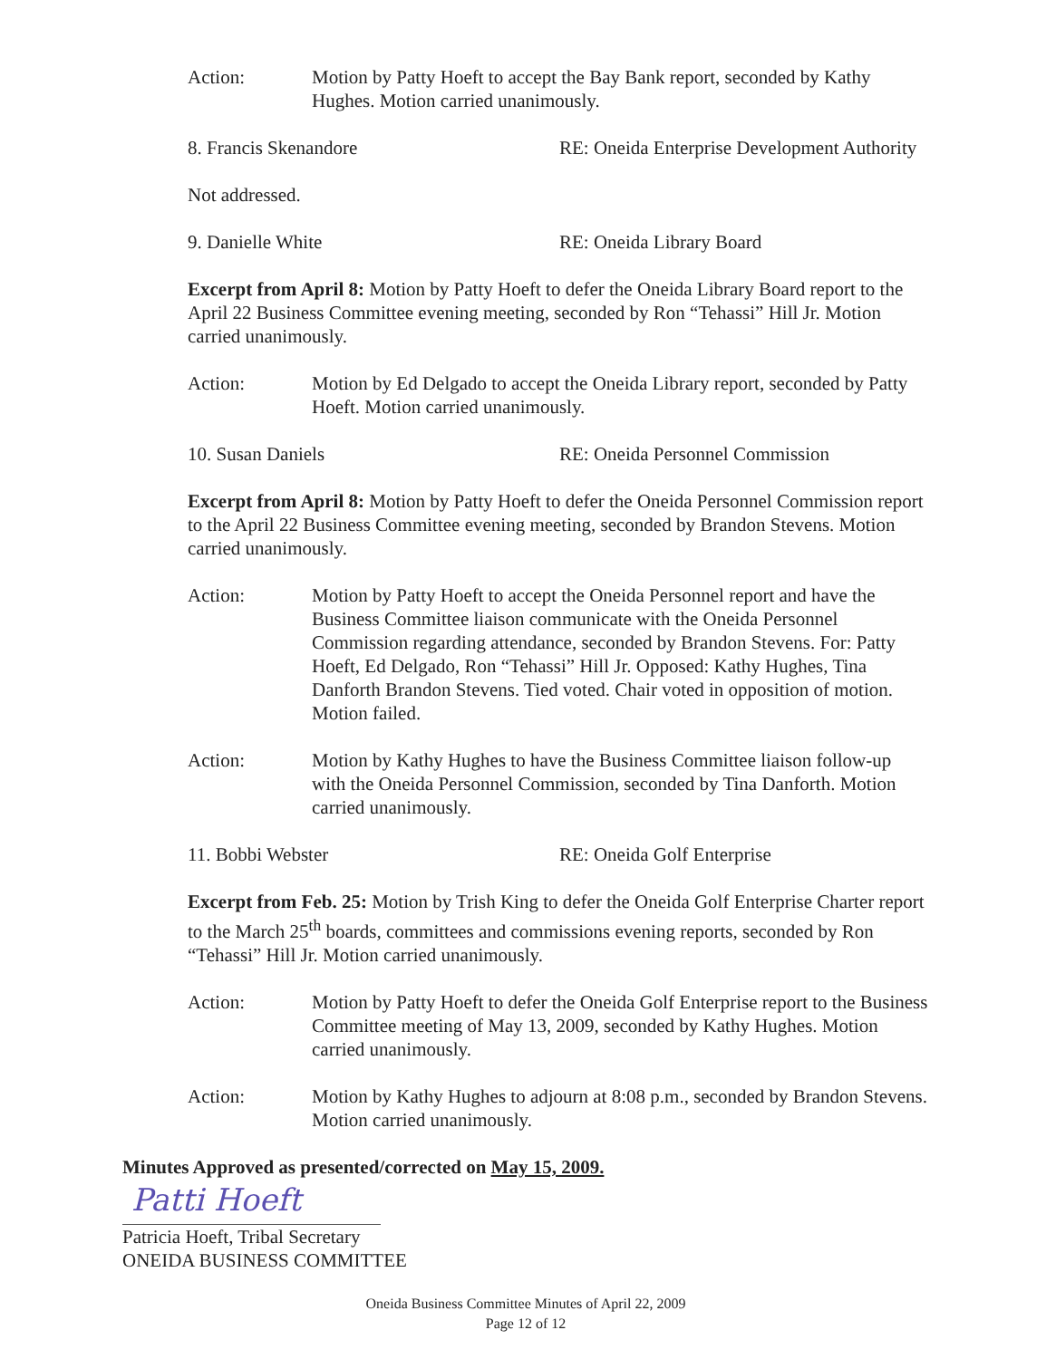Action: Motion by Patty Hoeft to accept the Bay Bank report, seconded by Kathy Hughes. Motion carried unanimously.
8. Francis Skenandore RE: Oneida Enterprise Development Authority
Not addressed.
9. Danielle White RE: Oneida Library Board
Excerpt from April 8: Motion by Patty Hoeft to defer the Oneida Library Board report to the April 22 Business Committee evening meeting, seconded by Ron “Tehassi” Hill Jr. Motion carried unanimously.
Action: Motion by Ed Delgado to accept the Oneida Library report, seconded by Patty Hoeft. Motion carried unanimously.
10. Susan Daniels RE: Oneida Personnel Commission
Excerpt from April 8: Motion by Patty Hoeft to defer the Oneida Personnel Commission report to the April 22 Business Committee evening meeting, seconded by Brandon Stevens. Motion carried unanimously.
Action: Motion by Patty Hoeft to accept the Oneida Personnel report and have the Business Committee liaison communicate with the Oneida Personnel Commission regarding attendance, seconded by Brandon Stevens. For: Patty Hoeft, Ed Delgado, Ron “Tehassi” Hill Jr. Opposed: Kathy Hughes, Tina Danforth Brandon Stevens. Tied voted. Chair voted in opposition of motion. Motion failed.
Action: Motion by Kathy Hughes to have the Business Committee liaison follow-up with the Oneida Personnel Commission, seconded by Tina Danforth. Motion carried unanimously.
11. Bobbi Webster RE: Oneida Golf Enterprise
Excerpt from Feb. 25: Motion by Trish King to defer the Oneida Golf Enterprise Charter report to the March 25<sup>th</sup> boards, committees and commissions evening reports, seconded by Ron “Tehassi” Hill Jr. Motion carried unanimously.
Action: Motion by Patty Hoeft to defer the Oneida Golf Enterprise report to the Business Committee meeting of May 13, 2009, seconded by Kathy Hughes. Motion carried unanimously.
Action: Motion by Kathy Hughes to adjourn at 8:08 p.m., seconded by Brandon Stevens. Motion carried unanimously.
Minutes Approved as presented/corrected on May 15, 2009.
Patti Hoeft
Patricia Hoeft, Tribal Secretary
ONEIDA BUSINESS COMMITTEE
Oneida Business Committee Minutes of April 22, 2009
Page 12 of 12